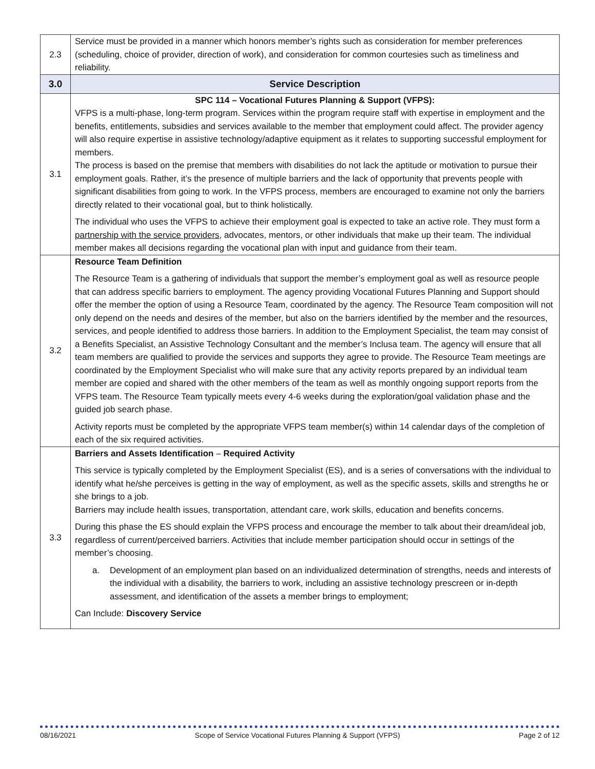| 2.3 | Service must be provided in a manner which honors member’s rights such as consideration for member preferences (scheduling, choice of provider, direction of work), and consideration for common courtesies such as timeliness and reliability. |
| 3.0 | Service Description |
| 3.1 | SPC 114 – Vocational Futures Planning & Support (VFPS): VFPS is a multi-phase, long-term program. Services within the program require staff with expertise in employment and the benefits, entitlements, subsidies and services available to the member that employment could affect. The provider agency will also require expertise in assistive technology/adaptive equipment as it relates to supporting successful employment for members. The process is based on the premise that members with disabilities do not lack the aptitude or motivation to pursue their employment goals. Rather, it’s the presence of multiple barriers and the lack of opportunity that prevents people with significant disabilities from going to work. In the VFPS process, members are encouraged to examine not only the barriers directly related to their vocational goal, but to think holistically. The individual who uses the VFPS to achieve their employment goal is expected to take an active role. They must form a partnership with the service providers , advocates, mentors, or other individuals that make up their team. The individual member makes all decisions regarding the vocational plan with input and guidance from their team. |
| 3.2 | Resource Team Definition The Resource Team is a gathering of individuals that support the member’s employment goal as well as resource people that can address specific barriers to employment. The agency providing Vocational Futures Planning and Support should offer the member the option of using a Resource Team, coordinated by the agency. The Resource Team composition will not only depend on the needs and desires of the member, but also on the barriers identified by the member and the resources, services, and people identified to address those barriers. In addition to the Employment Specialist, the team may consist of a Benefits Specialist, an Assistive Technology Consultant and the member’s Inclusa team. The agency will ensure that all team members are qualified to provide the services and supports they agree to provide. The Resource Team meetings are coordinated by the Employment Specialist who will make sure that any activity reports prepared by an individual team member are copied and shared with the other members of the team as well as monthly ongoing support reports from the VFPS team. The Resource Team typically meets every 4-6 weeks during the exploration/goal validation phase and the guided job search phase. Activity reports must be completed by the appropriate VFPS team member(s) within 14 calendar days of the completion of each of the six required activities. |
| 3.3 | Barriers and Assets Identification – Required Activity This service is typically completed by the Employment Specialist (ES), and is a series of conversations with the individual to identify what he/she perceives is getting in the way of employment, as well as the specific assets, skills and strengths he or she brings to a job. Barriers may include health issues, transportation, attendant care, work skills, education and benefits concerns. During this phase the ES should explain the VFPS process and encourage the member to talk about their dream/ideal job, regardless of current/perceived barriers. Activities that include member participation should occur in settings of the member’s choosing. a. Development of an employment plan based on an individualized determination of strengths, needs and interests of the individual with a disability, the barriers to work, including an assistive technology prescreen or in-depth assessment, and identification of the assets a member brings to employment; Can Include: Discovery Service |
08/16/2021 Scope of Service Vocational Futures Planning & Support (VFPS) Page 2 of 12